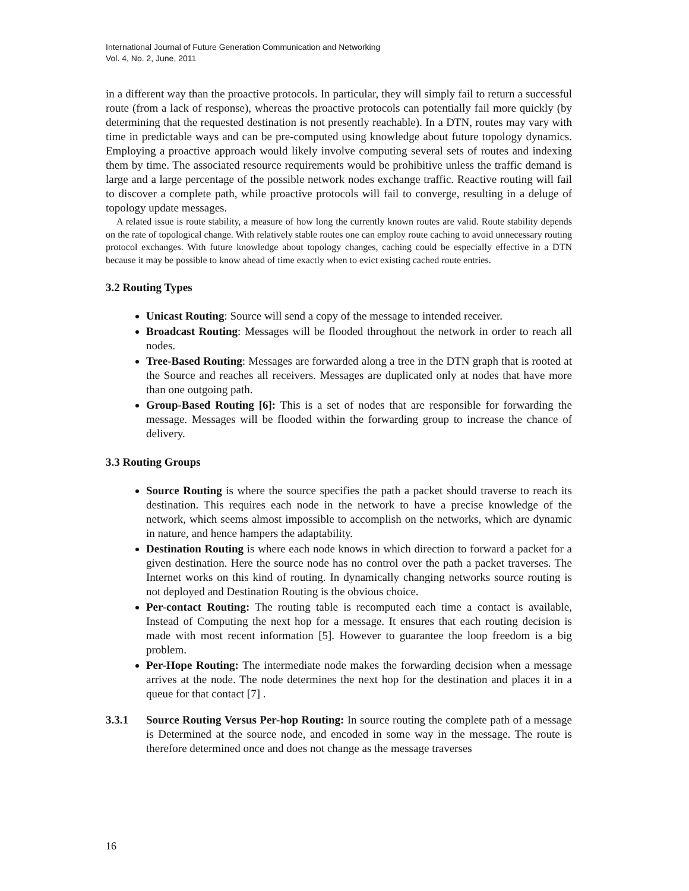International Journal of Future Generation Communication and Networking
Vol. 4, No. 2, June, 2011
in a different way than the proactive protocols. In particular, they will simply fail to return a successful route (from a lack of response), whereas the proactive protocols can potentially fail more quickly (by determining that the requested destination is not presently reachable). In a DTN, routes may vary with time in predictable ways and can be pre-computed using knowledge about future topology dynamics. Employing a proactive approach would likely involve computing several sets of routes and indexing them by time. The associated resource requirements would be prohibitive unless the traffic demand is large and a large percentage of the possible network nodes exchange traffic. Reactive routing will fail to discover a complete path, while proactive protocols will fail to converge, resulting in a deluge of topology update messages.
A related issue is route stability, a measure of how long the currently known routes are valid. Route stability depends on the rate of topological change. With relatively stable routes one can employ route caching to avoid unnecessary routing protocol exchanges. With future knowledge about topology changes, caching could be especially effective in a DTN because it may be possible to know ahead of time exactly when to evict existing cached route entries.
3.2 Routing Types
Unicast Routing: Source will send a copy of the message to intended receiver.
Broadcast Routing: Messages will be flooded throughout the network in order to reach all nodes.
Tree-Based Routing: Messages are forwarded along a tree in the DTN graph that is rooted at the Source and reaches all receivers. Messages are duplicated only at nodes that have more than one outgoing path.
Group-Based Routing [6]: This is a set of nodes that are responsible for forwarding the message. Messages will be flooded within the forwarding group to increase the chance of delivery.
3.3 Routing Groups
Source Routing is where the source specifies the path a packet should traverse to reach its destination. This requires each node in the network to have a precise knowledge of the network, which seems almost impossible to accomplish on the networks, which are dynamic in nature, and hence hampers the adaptability.
Destination Routing is where each node knows in which direction to forward a packet for a given destination. Here the source node has no control over the path a packet traverses. The Internet works on this kind of routing. In dynamically changing networks source routing is not deployed and Destination Routing is the obvious choice.
Per-contact Routing: The routing table is recomputed each time a contact is available, Instead of Computing the next hop for a message. It ensures that each routing decision is made with most recent information [5]. However to guarantee the loop freedom is a big problem.
Per-Hope Routing: The intermediate node makes the forwarding decision when a message arrives at the node. The node determines the next hop for the destination and places it in a queue for that contact [7] .
3.3.1 Source Routing Versus Per-hop Routing: In source routing the complete path of a message is Determined at the source node, and encoded in some way in the message. The route is therefore determined once and does not change as the message traverses
16